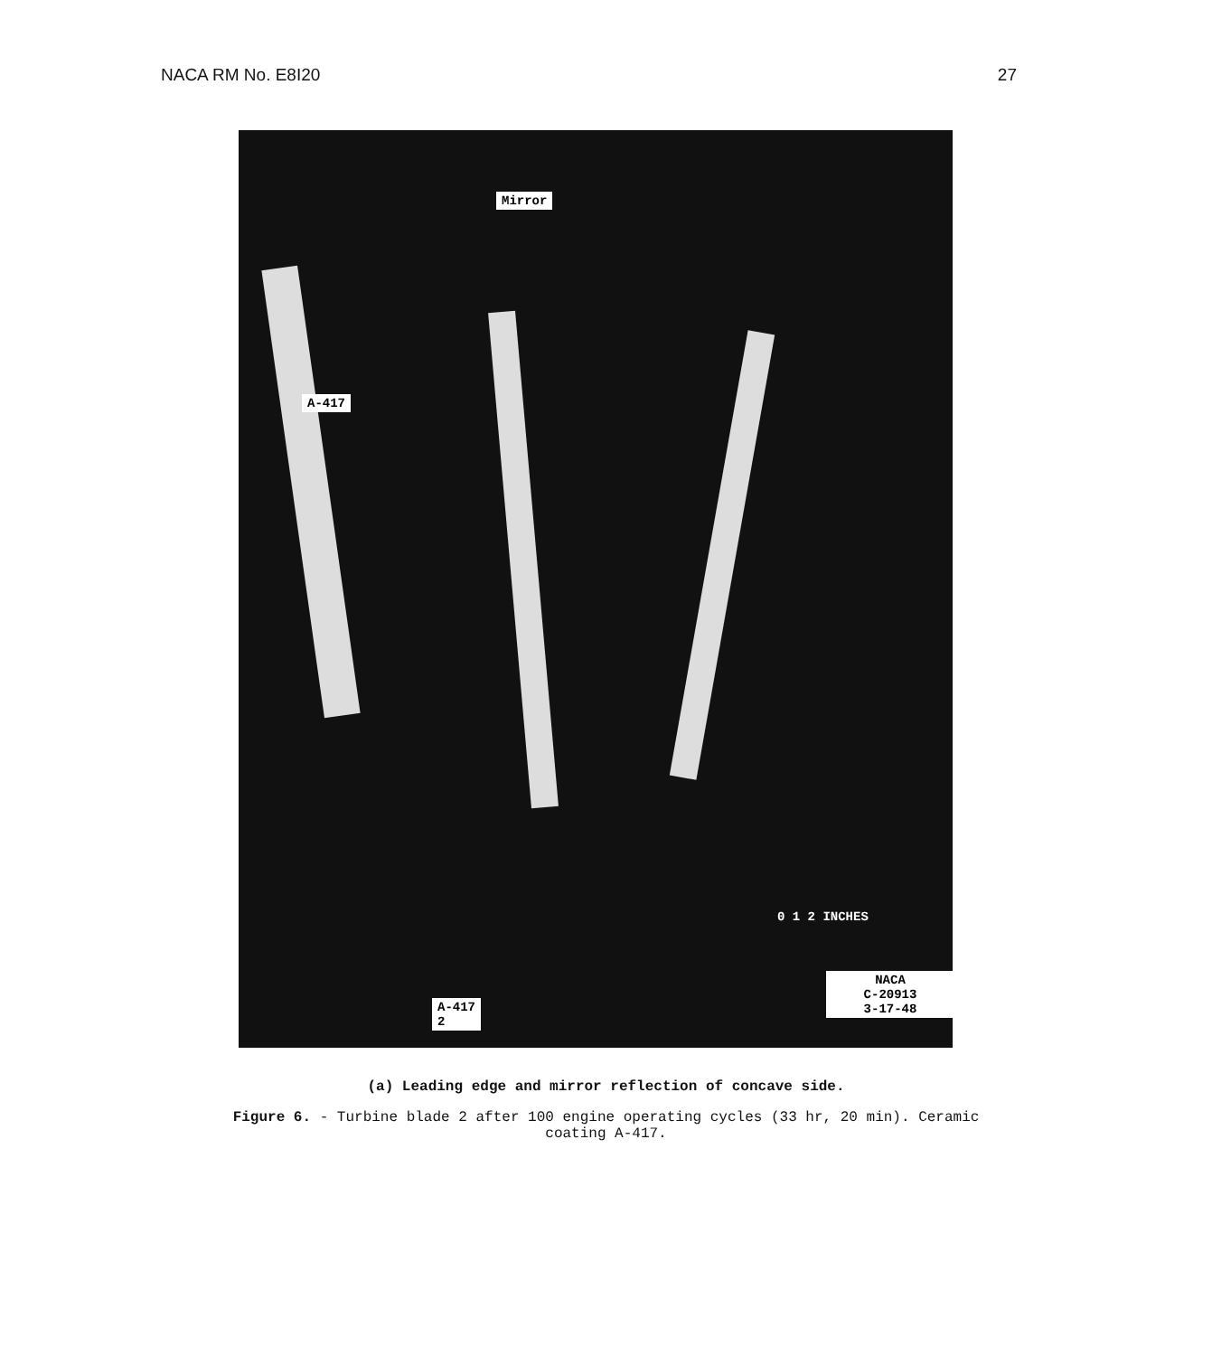NACA RM No. E8I20 27
Mirror
A-417
A-417
2
0 1 2 INCHES
NACA
C-20913
3-17-48
(a) Leading edge and mirror reflection of concave side.
Figure 6. - Turbine blade 2 after 100 engine operating cycles (33 hr, 20 min). Ceramic
coating A-417.